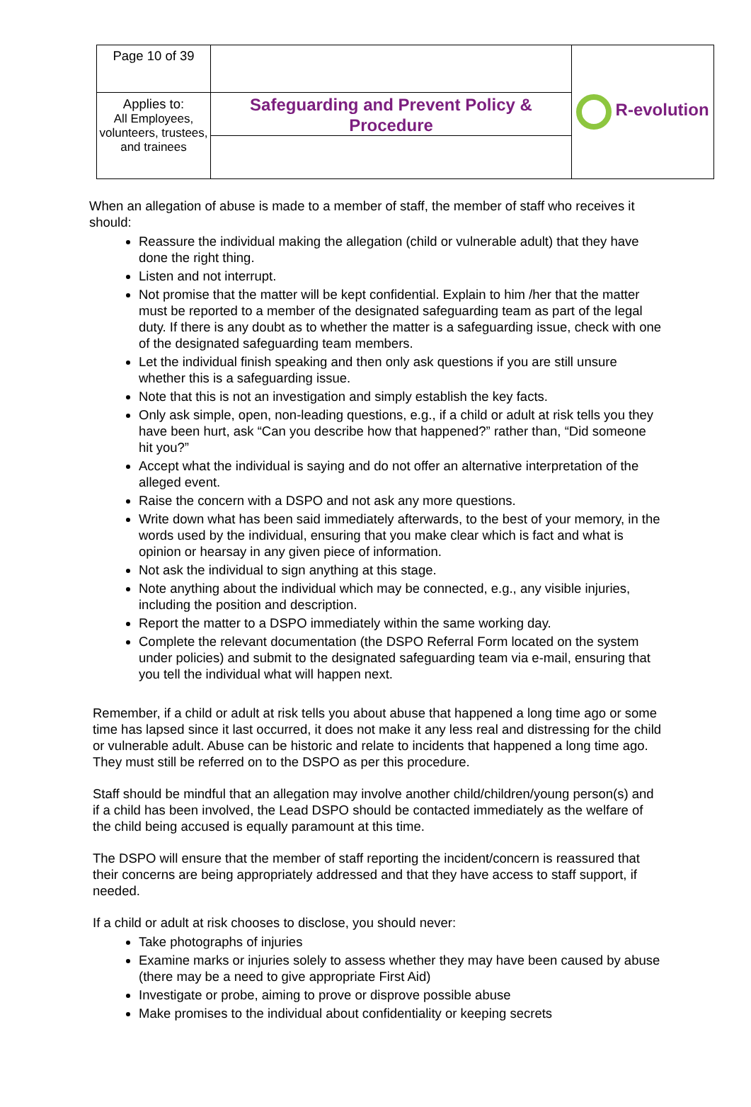| Page 10 of 39 | | R-evolution |
| Applies to: All Employees, volunteers, trustees, and trainees | Safeguarding and Prevent Policy & Procedure | |
When an allegation of abuse is made to a member of staff, the member of staff who receives it should:
Reassure the individual making the allegation (child or vulnerable adult) that they have done the right thing.
Listen and not interrupt.
Not promise that the matter will be kept confidential. Explain to him /her that the matter must be reported to a member of the designated safeguarding team as part of the legal duty. If there is any doubt as to whether the matter is a safeguarding issue, check with one of the designated safeguarding team members.
Let the individual finish speaking and then only ask questions if you are still unsure whether this is a safeguarding issue.
Note that this is not an investigation and simply establish the key facts.
Only ask simple, open, non-leading questions, e.g., if a child or adult at risk tells you they have been hurt, ask “Can you describe how that happened?” rather than, “Did someone hit you?”
Accept what the individual is saying and do not offer an alternative interpretation of the alleged event.
Raise the concern with a DSPO and not ask any more questions.
Write down what has been said immediately afterwards, to the best of your memory, in the words used by the individual, ensuring that you make clear which is fact and what is opinion or hearsay in any given piece of information.
Not ask the individual to sign anything at this stage.
Note anything about the individual which may be connected, e.g., any visible injuries, including the position and description.
Report the matter to a DSPO immediately within the same working day.
Complete the relevant documentation (the DSPO Referral Form located on the system under policies) and submit to the designated safeguarding team via e-mail, ensuring that you tell the individual what will happen next.
Remember, if a child or adult at risk tells you about abuse that happened a long time ago or some time has lapsed since it last occurred, it does not make it any less real and distressing for the child or vulnerable adult. Abuse can be historic and relate to incidents that happened a long time ago. They must still be referred on to the DSPO as per this procedure.
Staff should be mindful that an allegation may involve another child/children/young person(s) and if a child has been involved, the Lead DSPO should be contacted immediately as the welfare of the child being accused is equally paramount at this time.
The DSPO will ensure that the member of staff reporting the incident/concern is reassured that their concerns are being appropriately addressed and that they have access to staff support, if needed.
If a child or adult at risk chooses to disclose, you should never:
Take photographs of injuries
Examine marks or injuries solely to assess whether they may have been caused by abuse (there may be a need to give appropriate First Aid)
Investigate or probe, aiming to prove or disprove possible abuse
Make promises to the individual about confidentiality or keeping secrets